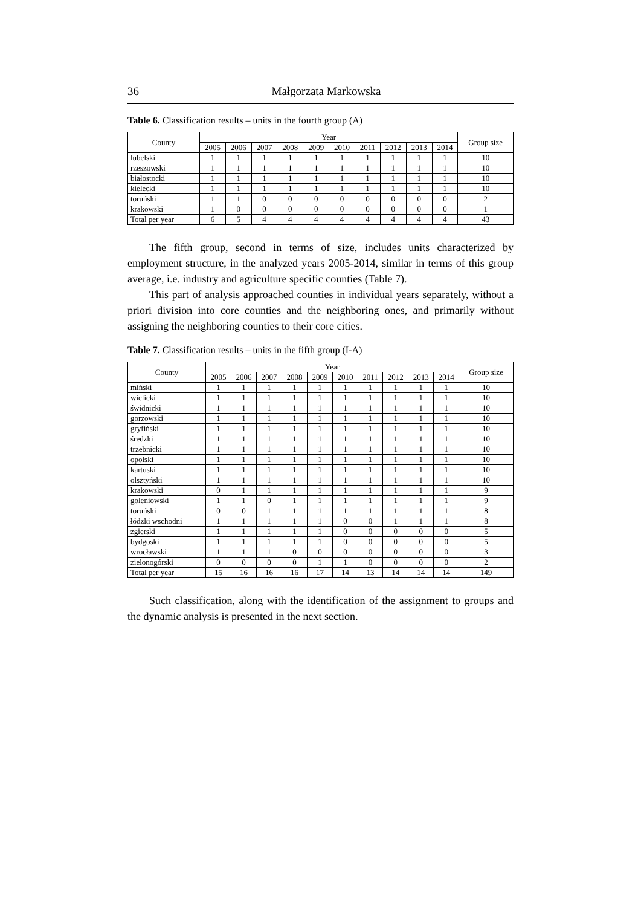36 Małgorzata Markowska
Table 6. Classification results – units in the fourth group (A)
| County | Year | | | | | | | | | | Group size |
| --- | --- | --- | --- | --- | --- | --- | --- | --- | --- | --- | --- |
| | 2005 | 2006 | 2007 | 2008 | 2009 | 2010 | 2011 | 2012 | 2013 | 2014 | |
| lubelski | 1 | 1 | 1 | 1 | 1 | 1 | 1 | 1 | 1 | 1 | 10 |
| rzeszowski | 1 | 1 | 1 | 1 | 1 | 1 | 1 | 1 | 1 | 1 | 10 |
| białostocki | 1 | 1 | 1 | 1 | 1 | 1 | 1 | 1 | 1 | 1 | 10 |
| kielecki | 1 | 1 | 1 | 1 | 1 | 1 | 1 | 1 | 1 | 1 | 10 |
| toruński | 1 | 1 | 0 | 0 | 0 | 0 | 0 | 0 | 0 | 0 | 2 |
| krakowski | 1 | 0 | 0 | 0 | 0 | 0 | 0 | 0 | 0 | 0 | 1 |
| Total per year | 6 | 5 | 4 | 4 | 4 | 4 | 4 | 4 | 4 | 4 | 43 |
The fifth group, second in terms of size, includes units characterized by employment structure, in the analyzed years 2005-2014, similar in terms of this group average, i.e. industry and agriculture specific counties (Table 7).
This part of analysis approached counties in individual years separately, without a priori division into core counties and the neighboring ones, and primarily without assigning the neighboring counties to their core cities.
Table 7. Classification results – units in the fifth group (I-A)
| County | Year | | | | | | | | | | Group size |
| --- | --- | --- | --- | --- | --- | --- | --- | --- | --- | --- | --- |
| | 2005 | 2006 | 2007 | 2008 | 2009 | 2010 | 2011 | 2012 | 2013 | 2014 | |
| miński | 1 | 1 | 1 | 1 | 1 | 1 | 1 | 1 | 1 | 1 | 10 |
| wielicki | 1 | 1 | 1 | 1 | 1 | 1 | 1 | 1 | 1 | 1 | 10 |
| świdnicki | 1 | 1 | 1 | 1 | 1 | 1 | 1 | 1 | 1 | 1 | 10 |
| gorzowski | 1 | 1 | 1 | 1 | 1 | 1 | 1 | 1 | 1 | 1 | 10 |
| gryfiński | 1 | 1 | 1 | 1 | 1 | 1 | 1 | 1 | 1 | 1 | 10 |
| średzki | 1 | 1 | 1 | 1 | 1 | 1 | 1 | 1 | 1 | 1 | 10 |
| trzebnicki | 1 | 1 | 1 | 1 | 1 | 1 | 1 | 1 | 1 | 1 | 10 |
| opolski | 1 | 1 | 1 | 1 | 1 | 1 | 1 | 1 | 1 | 1 | 10 |
| kartuski | 1 | 1 | 1 | 1 | 1 | 1 | 1 | 1 | 1 | 1 | 10 |
| olsztyński | 1 | 1 | 1 | 1 | 1 | 1 | 1 | 1 | 1 | 1 | 10 |
| krakowski | 0 | 1 | 1 | 1 | 1 | 1 | 1 | 1 | 1 | 1 | 9 |
| goleniowski | 1 | 1 | 0 | 1 | 1 | 1 | 1 | 1 | 1 | 1 | 9 |
| toruński | 0 | 0 | 1 | 1 | 1 | 1 | 1 | 1 | 1 | 1 | 8 |
| łódzki wschodni | 1 | 1 | 1 | 1 | 1 | 0 | 0 | 1 | 1 | 1 | 8 |
| zgierski | 1 | 1 | 1 | 1 | 1 | 0 | 0 | 0 | 0 | 0 | 5 |
| bydgoski | 1 | 1 | 1 | 1 | 1 | 0 | 0 | 0 | 0 | 0 | 5 |
| wrocławski | 1 | 1 | 1 | 0 | 0 | 0 | 0 | 0 | 0 | 0 | 3 |
| zielonogórski | 0 | 0 | 0 | 0 | 1 | 1 | 0 | 0 | 0 | 0 | 2 |
| Total per year | 15 | 16 | 16 | 16 | 17 | 14 | 13 | 14 | 14 | 14 | 149 |
Such classification, along with the identification of the assignment to groups and the dynamic analysis is presented in the next section.